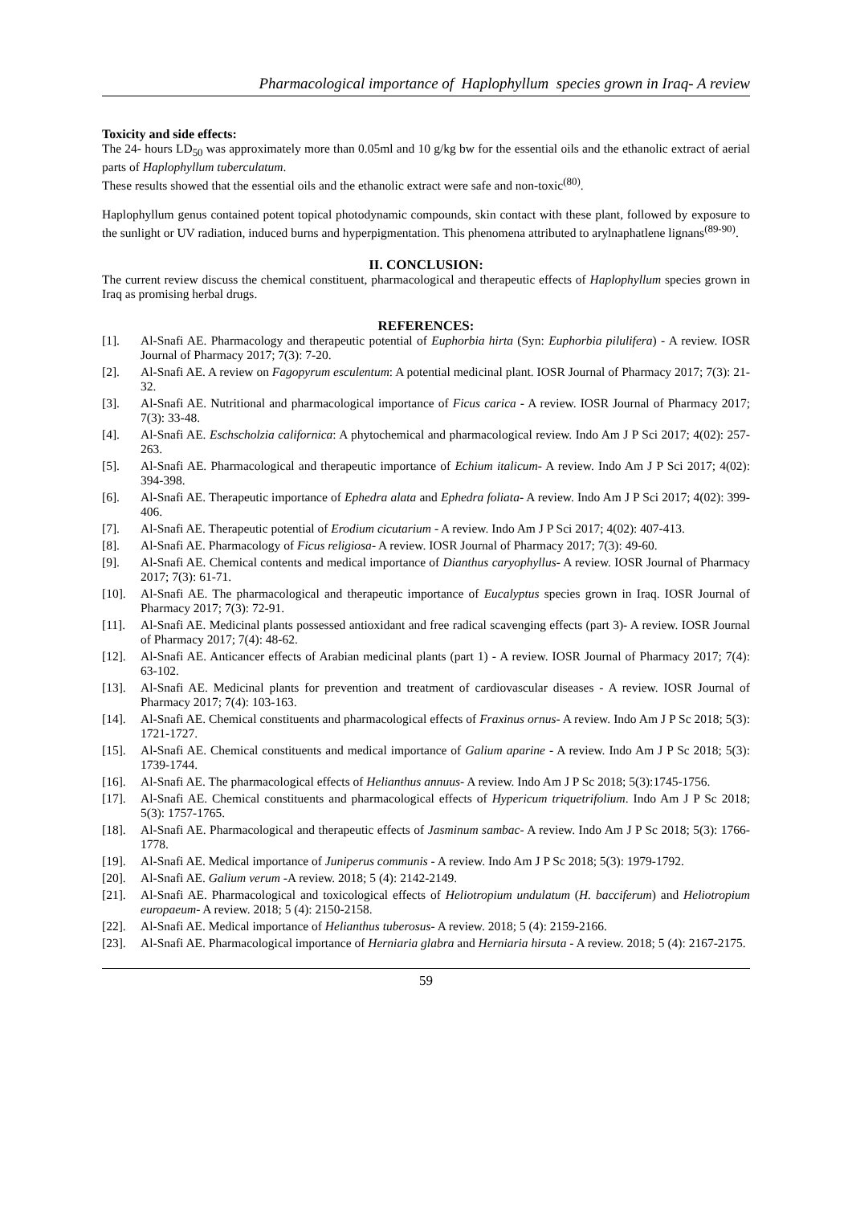Pharmacological importance of Haplophyllum species grown in Iraq- A review
Toxicity and side effects:
The 24- hours LD<sub>50</sub> was approximately more than 0.05ml and 10 g/kg bw for the essential oils and the ethanolic extract of aerial parts of Haplophyllum tuberculatum.
These results showed that the essential oils and the ethanolic extract were safe and non-toxic<sup>(80)</sup>.
Haplophyllum genus contained potent topical photodynamic compounds, skin contact with these plant, followed by exposure to the sunlight or UV radiation, induced burns and hyperpigmentation. This phenomena attributed to arylnaphatlene lignans<sup>(89-90)</sup>.
II. CONCLUSION:
The current review discuss the chemical constituent, pharmacological and therapeutic effects of Haplophyllum species grown in Iraq as promising herbal drugs.
REFERENCES:
[1]. Al-Snafi AE. Pharmacology and therapeutic potential of Euphorbia hirta (Syn: Euphorbia pilulifera) - A review. IOSR Journal of Pharmacy 2017; 7(3): 7-20.
[2]. Al-Snafi AE. A review on Fagopyrum esculentum: A potential medicinal plant. IOSR Journal of Pharmacy 2017; 7(3): 21-32.
[3]. Al-Snafi AE. Nutritional and pharmacological importance of Ficus carica - A review. IOSR Journal of Pharmacy 2017; 7(3): 33-48.
[4]. Al-Snafi AE. Eschscholzia californica: A phytochemical and pharmacological review. Indo Am J P Sci 2017; 4(02): 257-263.
[5]. Al-Snafi AE. Pharmacological and therapeutic importance of Echium italicum- A review. Indo Am J P Sci 2017; 4(02): 394-398.
[6]. Al-Snafi AE. Therapeutic importance of Ephedra alata and Ephedra foliata- A review. Indo Am J P Sci 2017; 4(02): 399-406.
[7]. Al-Snafi AE. Therapeutic potential of Erodium cicutarium - A review. Indo Am J P Sci 2017; 4(02): 407-413.
[8]. Al-Snafi AE. Pharmacology of Ficus religiosa- A review. IOSR Journal of Pharmacy 2017; 7(3): 49-60.
[9]. Al-Snafi AE. Chemical contents and medical importance of Dianthus caryophyllus- A review. IOSR Journal of Pharmacy 2017; 7(3): 61-71.
[10]. Al-Snafi AE. The pharmacological and therapeutic importance of Eucalyptus species grown in Iraq. IOSR Journal of Pharmacy 2017; 7(3): 72-91.
[11]. Al-Snafi AE. Medicinal plants possessed antioxidant and free radical scavenging effects (part 3)- A review. IOSR Journal of Pharmacy 2017; 7(4): 48-62.
[12]. Al-Snafi AE. Anticancer effects of Arabian medicinal plants (part 1) - A review. IOSR Journal of Pharmacy 2017; 7(4): 63-102.
[13]. Al-Snafi AE. Medicinal plants for prevention and treatment of cardiovascular diseases - A review. IOSR Journal of Pharmacy 2017; 7(4): 103-163.
[14]. Al-Snafi AE. Chemical constituents and pharmacological effects of Fraxinus ornus- A review. Indo Am J P Sc 2018; 5(3): 1721-1727.
[15]. Al-Snafi AE. Chemical constituents and medical importance of Galium aparine - A review. Indo Am J P Sc 2018; 5(3): 1739-1744.
[16]. Al-Snafi AE. The pharmacological effects of Helianthus annuus- A review. Indo Am J P Sc 2018; 5(3):1745-1756.
[17]. Al-Snafi AE. Chemical constituents and pharmacological effects of Hypericum triquetrifolium. Indo Am J P Sc 2018; 5(3): 1757-1765.
[18]. Al-Snafi AE. Pharmacological and therapeutic effects of Jasminum sambac- A review. Indo Am J P Sc 2018; 5(3): 1766-1778.
[19]. Al-Snafi AE. Medical importance of Juniperus communis - A review. Indo Am J P Sc 2018; 5(3): 1979-1792.
[20]. Al-Snafi AE. Galium verum -A review. 2018; 5 (4): 2142-2149.
[21]. Al-Snafi AE. Pharmacological and toxicological effects of Heliotropium undulatum (H. bacciferum) and Heliotropium europaeum- A review. 2018; 5 (4): 2150-2158.
[22]. Al-Snafi AE. Medical importance of Helianthus tuberosus- A review. 2018; 5 (4): 2159-2166.
[23]. Al-Snafi AE. Pharmacological importance of Herniaria glabra and Herniaria hirsuta - A review. 2018; 5 (4): 2167-2175.
59